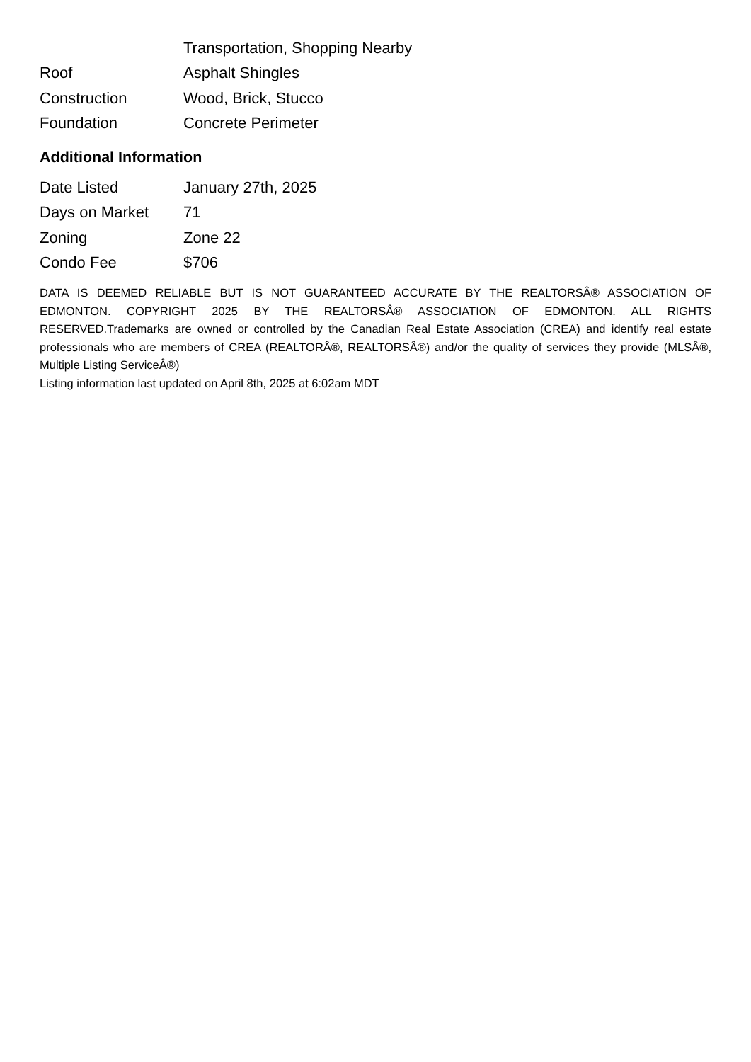| | Transportation, Shopping Nearby |
| Roof | Asphalt Shingles |
| Construction | Wood, Brick, Stucco |
| Foundation | Concrete Perimeter |
Additional Information
| Date Listed | January 27th, 2025 |
| Days on Market | 71 |
| Zoning | Zone 22 |
| Condo Fee | $706 |
DATA IS DEEMED RELIABLE BUT IS NOT GUARANTEED ACCURATE BY THE REALTORSÂ® ASSOCIATION OF EDMONTON. COPYRIGHT 2025 BY THE REALTORSÂ® ASSOCIATION OF EDMONTON. ALL RIGHTS RESERVED.Trademarks are owned or controlled by the Canadian Real Estate Association (CREA) and identify real estate professionals who are members of CREA (REALTORÂ®, REALTORSÂ®) and/or the quality of services they provide (MLSÂ®, Multiple Listing ServiceÂ®)
Listing information last updated on April 8th, 2025 at 6:02am MDT